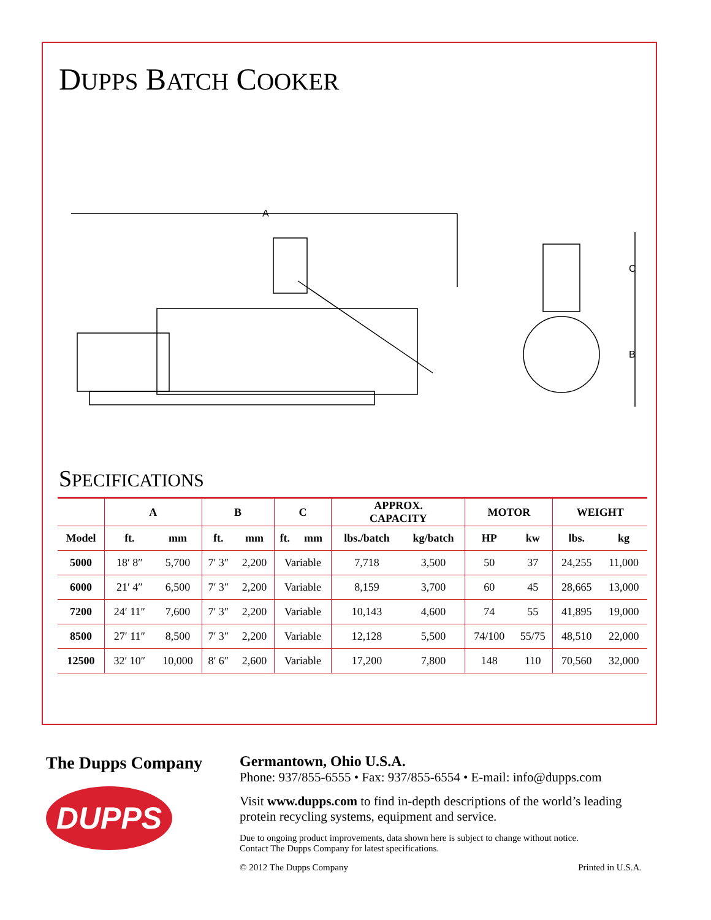DUPPS BATCH COOKER
A
C
B
SPECIFICATIONS
| | A | | B | | C | | APPROX. CAPACITY | | MOTOR | | WEIGHT | |
| --- | --- | --- | --- | --- | --- | --- | --- | --- | --- | --- | --- | --- |
| Model | ft. | mm | ft. | mm | ft. | mm | lbs./batch | kg/batch | HP | kw | lbs. | kg |
| 5000 | 18′ 8″ | 5,700 | 7′ 3″ | 2,200 | Variable | | 7,718 | 3,500 | 50 | 37 | 24,255 | 11,000 |
| 6000 | 21′ 4″ | 6,500 | 7′ 3″ | 2,200 | Variable | | 8,159 | 3,700 | 60 | 45 | 28,665 | 13,000 |
| 7200 | 24′ 11″ | 7,600 | 7′ 3″ | 2,200 | Variable | | 10,143 | 4,600 | 74 | 55 | 41,895 | 19,000 |
| 8500 | 27′ 11″ | 8,500 | 7′ 3″ | 2,200 | Variable | | 12,128 | 5,500 | 74/100 | 55/75 | 48,510 | 22,000 |
| 12500 | 32′ 10″ | 10,000 | 8′ 6″ | 2,600 | Variable | | 17,200 | 7,800 | 148 | 110 | 70,560 | 32,000 |
The Dupps Company
DUPPS
Germantown, Ohio U.S.A.
Phone: 937/855-6555 • Fax: 937/855-6554 • E-mail: info@dupps.com
Visit www.dupps.com to find in-depth descriptions of the world’s leading protein recycling systems, equipment and service.
Due to ongoing product improvements, data shown here is subject to change without notice.
Contact The Dupps Company for latest specifications.
© 2012 The Dupps Company Printed in U.S.A.